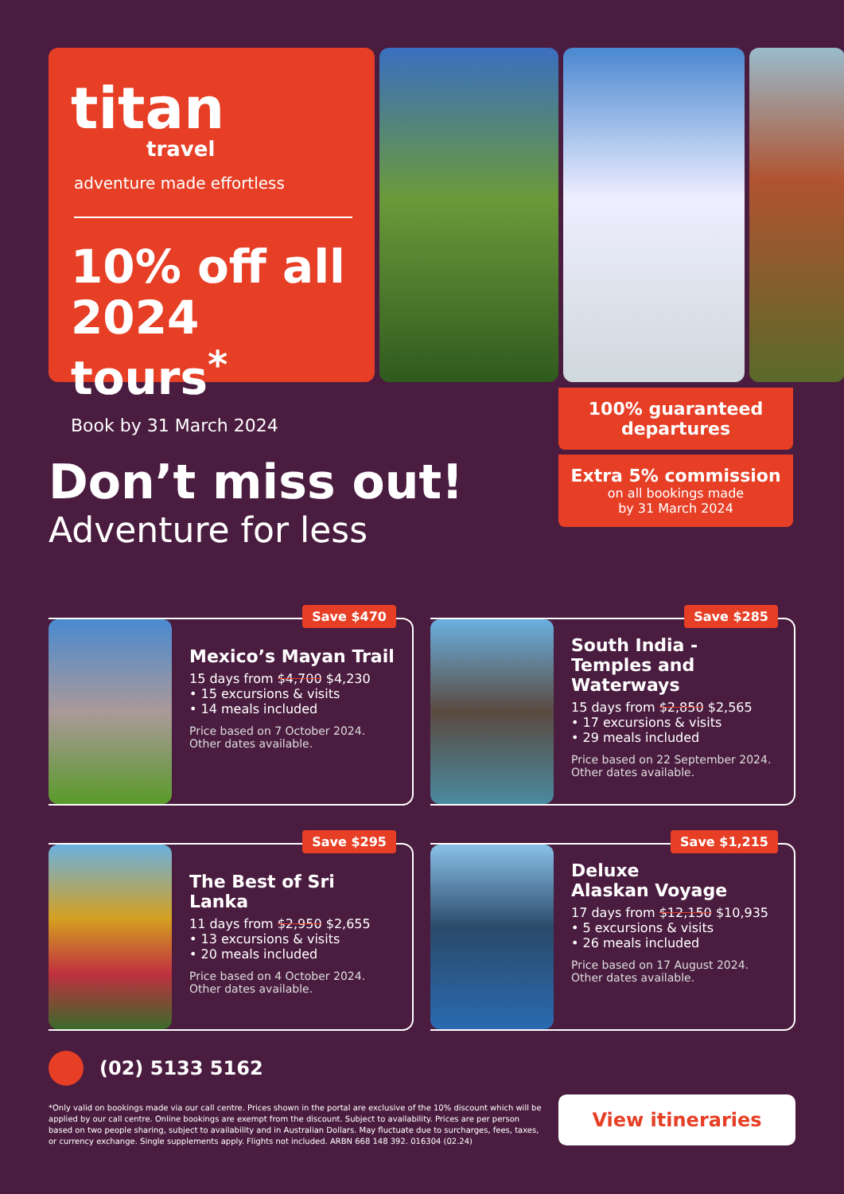titan
travel
adventure made effortless
10% off all 2024 tours<sup>*</sup>
Book by 31 March 2024
100% guaranteed departures
Extra 5% commission
on all bookings made
by 31 March 2024
Don’t miss out!
Adventure for less
Save $470
Mexico’s Mayan Trail
15 days from $4,700 $4,230
• 15 excursions & visits
• 14 meals included
Price based on 7 October 2024.
Other dates available.
Save $285
South India - Temples and Waterways
15 days from $2,850 $2,565
• 17 excursions & visits
• 29 meals included
Price based on 22 September 2024.
Other dates available.
Save $295
The Best of Sri Lanka
11 days from $2,950 $2,655
• 13 excursions & visits
• 20 meals included
Price based on 4 October 2024.
Other dates available.
Save $1,215
Deluxe
Alaskan Voyage
17 days from $12,150 $10,935
• 5 excursions & visits
• 26 meals included
Price based on 17 August 2024.
Other dates available.
(02) 5133 5162
*Only valid on bookings made via our call centre. Prices shown in the portal are exclusive of the 10% discount which will be applied by our call centre. Online bookings are exempt from the discount. Subject to availability. Prices are per person based on two people sharing, subject to availability and in Australian Dollars. May fluctuate due to surcharges, fees, taxes, or currency exchange. Single supplements apply. Flights not included. ARBN 668 148 392. 016304 (02.24)
View itineraries